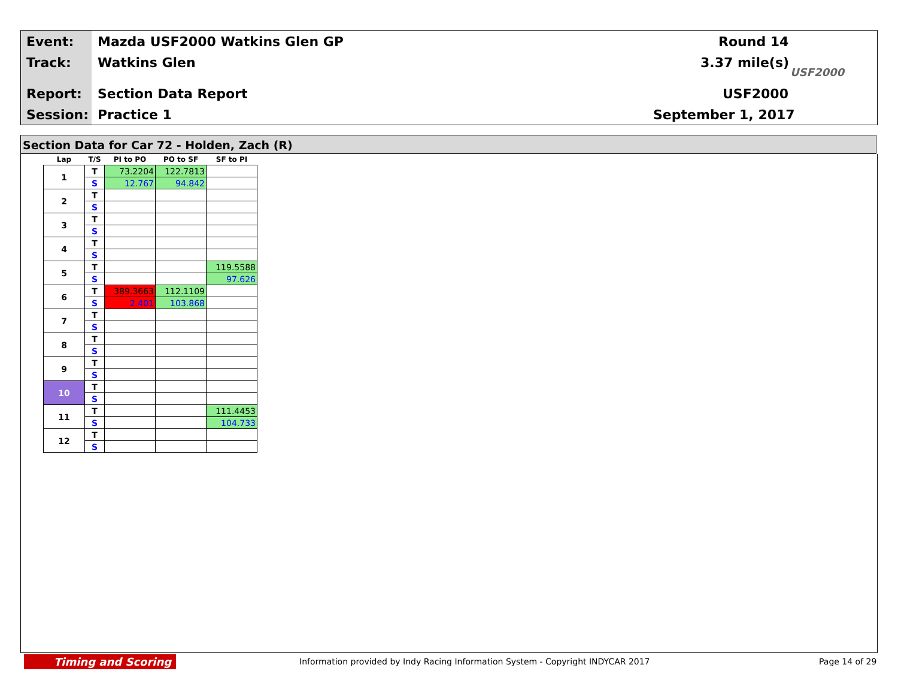Event: Mazda USF2000 Watkins Glen GP Round 14
Track: Watkins Glen 3.37 mile(s)
Report: Section Data Report USF2000
Session: Practice 1 September 1, 2017
USF2000
Section Data for Car 72 - Holden, Zach (R)
| Lap | T/S | PI to PO | PO to SF | SF to PI |
| --- | --- | --- | --- | --- |
| 1 | T | 73.2204 | 122.7813 | |
| | S | 12.767 | 94.842 | |
| 2 | T | | | |
| | S | | | |
| 3 | T | | | |
| | S | | | |
| 4 | T | | | |
| | S | | | |
| 5 | T | | | 119.5588 |
| | S | | | 97.626 |
| 6 | T | 389.3663 | 112.1109 | |
| | S | 2.401 | 103.868 | |
| 7 | T | | | |
| | S | | | |
| 8 | T | | | |
| | S | | | |
| 9 | T | | | |
| | S | | | |
| 10 | T | | | |
| | S | | | |
| 11 | T | | | 111.4453 |
| | S | | | 104.733 |
| 12 | T | | | |
| | S | | | |
Timing and Scoring
Information provided by Indy Racing Information System - Copyright INDYCAR 2017
Page 14 of 29